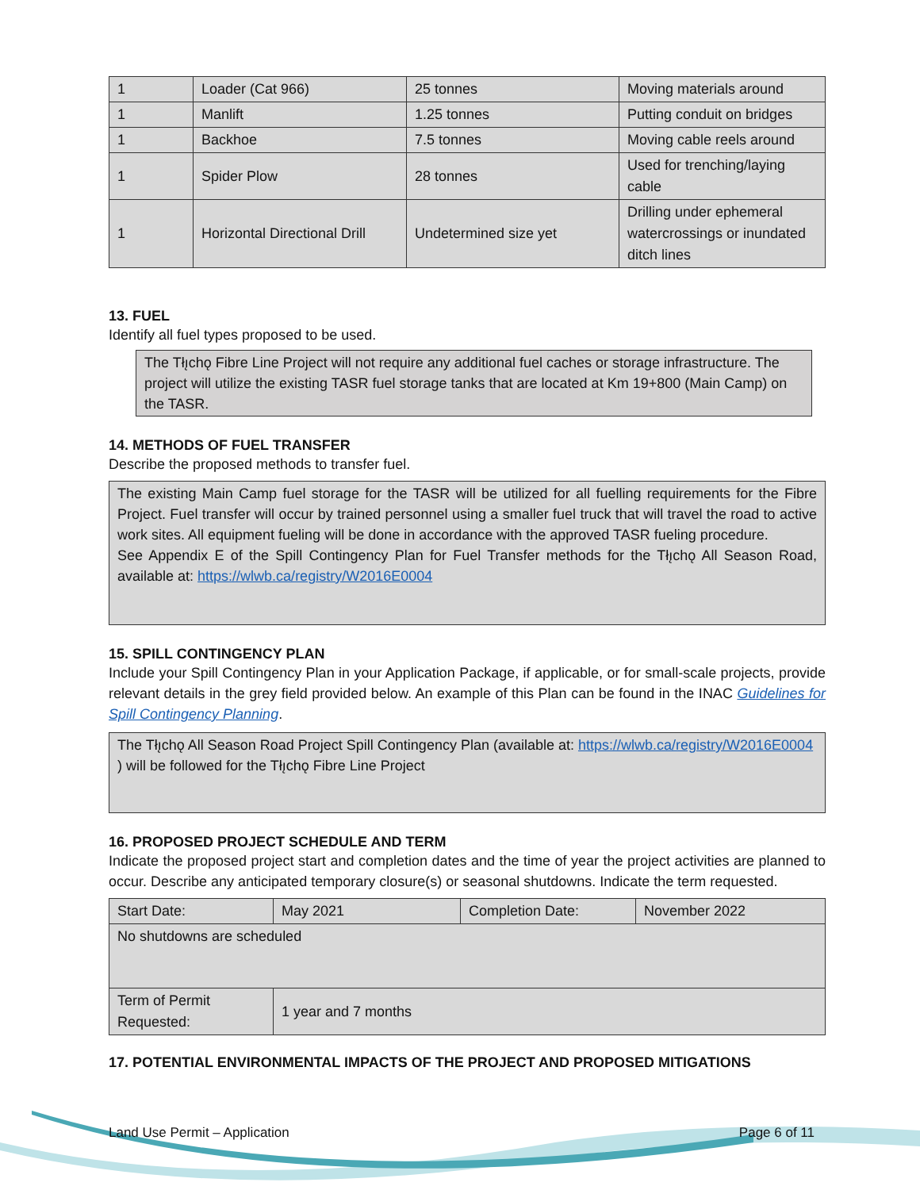| 1 | Loader (Cat 966) | 25 tonnes | Moving materials around |
| 1 | Manlift | 1.25 tonnes | Putting conduit on bridges |
| 1 | Backhoe | 7.5 tonnes | Moving cable reels around |
| 1 | Spider Plow | 28 tonnes | Used for trenching/laying cable |
| 1 | Horizontal Directional Drill | Undetermined size yet | Drilling under ephemeral watercrossings or inundated ditch lines |
13. FUEL
Identify all fuel types proposed to be used.
The Tłı̨chǫ Fibre Line Project will not require any additional fuel caches or storage infrastructure. The project will utilize the existing TASR fuel storage tanks that are located at Km 19+800 (Main Camp) on the TASR.
14. METHODS OF FUEL TRANSFER
Describe the proposed methods to transfer fuel.
The existing Main Camp fuel storage for the TASR will be utilized for all fuelling requirements for the Fibre Project. Fuel transfer will occur by trained personnel using a smaller fuel truck that will travel the road to active work sites. All equipment fueling will be done in accordance with the approved TASR fueling procedure.
See Appendix E of the Spill Contingency Plan for Fuel Transfer methods for the Tłı̨chǫ All Season Road, available at: https://wlwb.ca/registry/W2016E0004
15. SPILL CONTINGENCY PLAN
Include your Spill Contingency Plan in your Application Package, if applicable, or for small-scale projects, provide relevant details in the grey field provided below. An example of this Plan can be found in the INAC Guidelines for Spill Contingency Planning.
The Tłı̨chǫ All Season Road Project Spill Contingency Plan (available at: https://wlwb.ca/registry/W2016E0004 ) will be followed for the Tłı̨chǫ Fibre Line Project
16. PROPOSED PROJECT SCHEDULE AND TERM
Indicate the proposed project start and completion dates and the time of year the project activities are planned to occur. Describe any anticipated temporary closure(s) or seasonal shutdowns. Indicate the term requested.
| Start Date: | May 2021 | Completion Date: | November 2022 |
| No shutdowns are scheduled | | | |
| Term of Permit Requested: | 1 year and 7 months | | |
17. POTENTIAL ENVIRONMENTAL IMPACTS OF THE PROJECT AND PROPOSED MITIGATIONS
Land Use Permit – Application Page 6 of 11